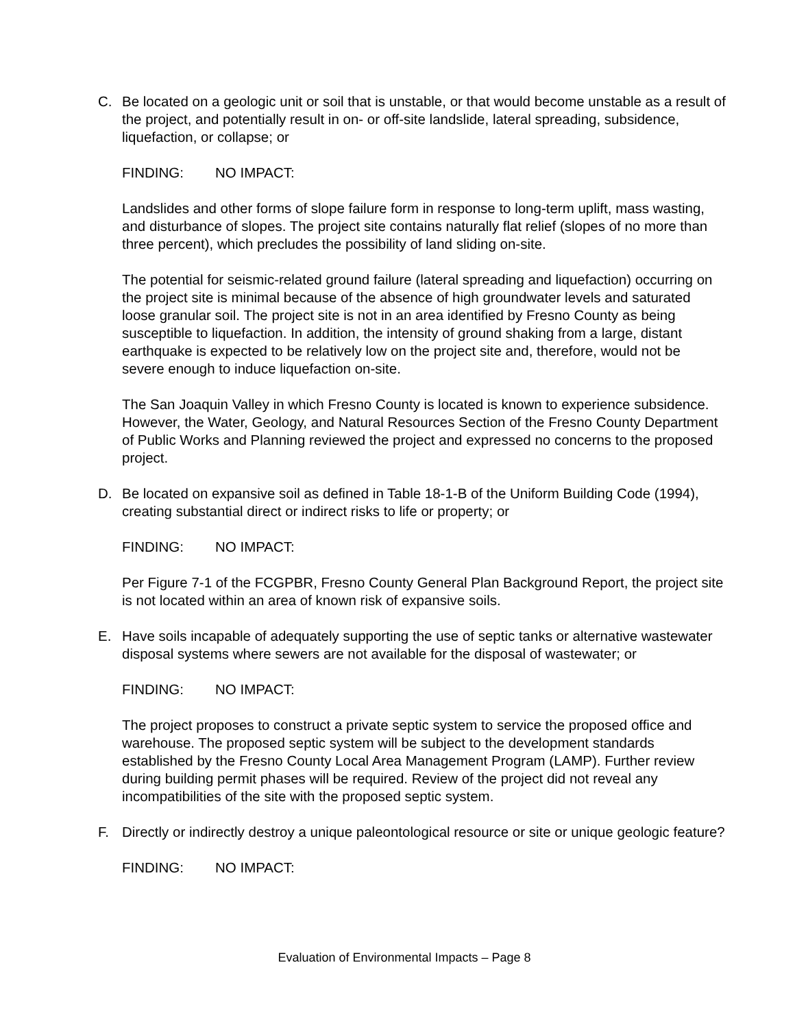C. Be located on a geologic unit or soil that is unstable, or that would become unstable as a result of the project, and potentially result in on- or off-site landslide, lateral spreading, subsidence, liquefaction, or collapse; or
FINDING: NO IMPACT:
Landslides and other forms of slope failure form in response to long-term uplift, mass wasting, and disturbance of slopes. The project site contains naturally flat relief (slopes of no more than three percent), which precludes the possibility of land sliding on-site.
The potential for seismic-related ground failure (lateral spreading and liquefaction) occurring on the project site is minimal because of the absence of high groundwater levels and saturated loose granular soil. The project site is not in an area identified by Fresno County as being susceptible to liquefaction. In addition, the intensity of ground shaking from a large, distant earthquake is expected to be relatively low on the project site and, therefore, would not be severe enough to induce liquefaction on-site.
The San Joaquin Valley in which Fresno County is located is known to experience subsidence. However, the Water, Geology, and Natural Resources Section of the Fresno County Department of Public Works and Planning reviewed the project and expressed no concerns to the proposed project.
D. Be located on expansive soil as defined in Table 18-1-B of the Uniform Building Code (1994), creating substantial direct or indirect risks to life or property; or
FINDING: NO IMPACT:
Per Figure 7-1 of the FCGPBR, Fresno County General Plan Background Report, the project site is not located within an area of known risk of expansive soils.
E. Have soils incapable of adequately supporting the use of septic tanks or alternative wastewater disposal systems where sewers are not available for the disposal of wastewater; or
FINDING: NO IMPACT:
The project proposes to construct a private septic system to service the proposed office and warehouse. The proposed septic system will be subject to the development standards established by the Fresno County Local Area Management Program (LAMP). Further review during building permit phases will be required. Review of the project did not reveal any incompatibilities of the site with the proposed septic system.
F. Directly or indirectly destroy a unique paleontological resource or site or unique geologic feature?
FINDING: NO IMPACT:
Evaluation of Environmental Impacts – Page 8